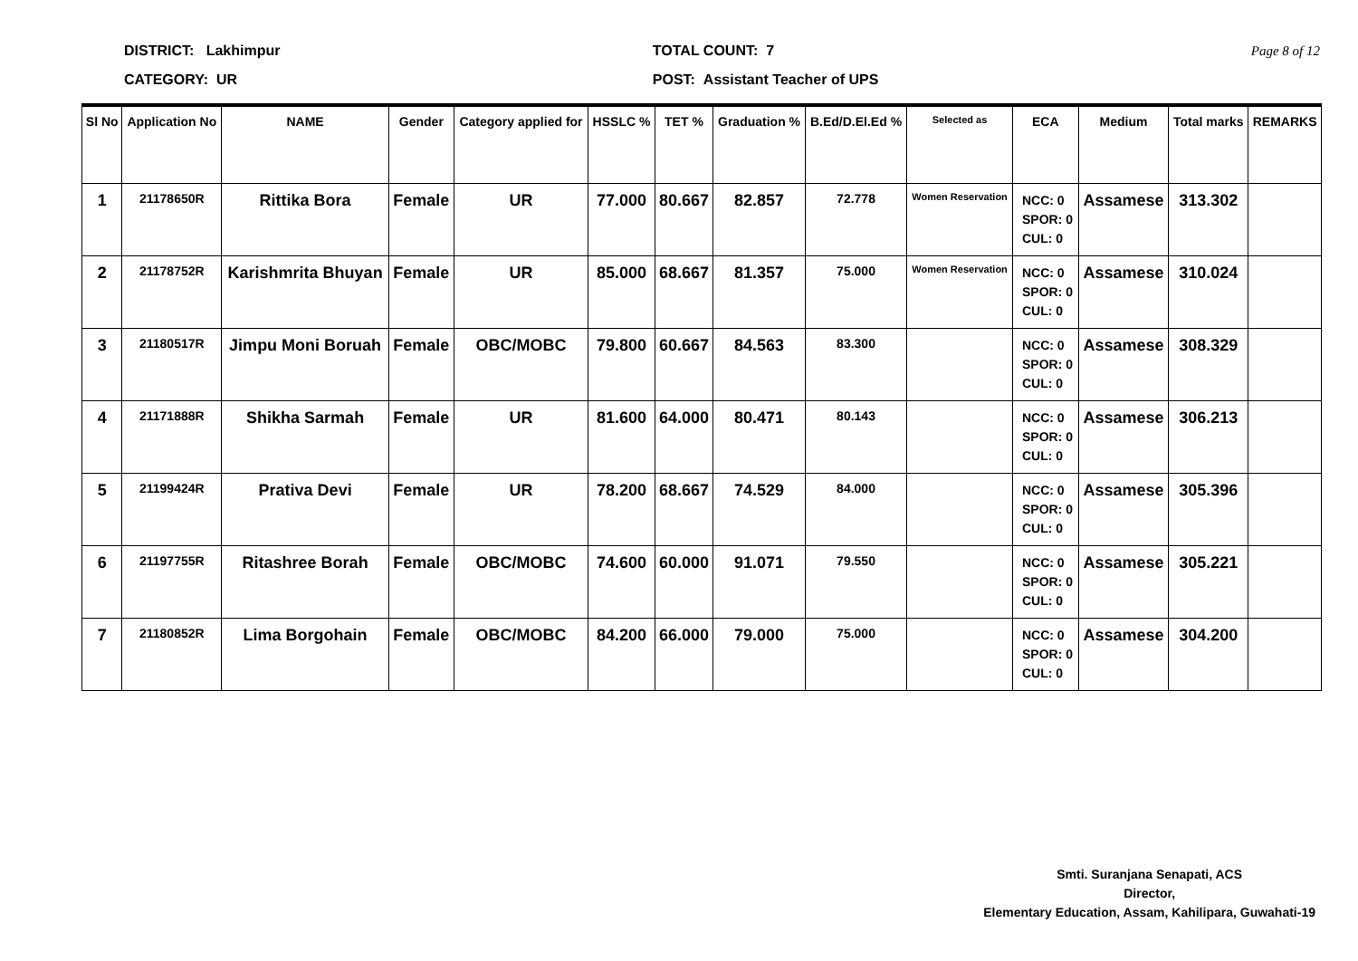DISTRICT: Lakhimpur
CATEGORY: UR
TOTAL COUNT: 7
POST: Assistant Teacher of UPS
Page 8 of 12
| Sl No | Application No | NAME | Gender | Category applied for | HSSLC % | TET % | Graduation % | B.Ed/D.El.Ed % | Selected as | ECA | Medium | Total marks | REMARKS |
| --- | --- | --- | --- | --- | --- | --- | --- | --- | --- | --- | --- | --- | --- |
| 1 | 21178650R | Rittika Bora | Female | UR | 77.000 | 80.667 | 82.857 | 72.778 | Women Reservation | NCC: 0 SPOR: 0 CUL: 0 | Assamese | 313.302 | |
| 2 | 21178752R | Karishmrita Bhuyan | Female | UR | 85.000 | 68.667 | 81.357 | 75.000 | Women Reservation | NCC: 0 SPOR: 0 CUL: 0 | Assamese | 310.024 | |
| 3 | 21180517R | Jimpu Moni Boruah | Female | OBC/MOBC | 79.800 | 60.667 | 84.563 | 83.300 | | NCC: 0 SPOR: 0 CUL: 0 | Assamese | 308.329 | |
| 4 | 21171888R | Shikha Sarmah | Female | UR | 81.600 | 64.000 | 80.471 | 80.143 | | NCC: 0 SPOR: 0 CUL: 0 | Assamese | 306.213 | |
| 5 | 21199424R | Prativa Devi | Female | UR | 78.200 | 68.667 | 74.529 | 84.000 | | NCC: 0 SPOR: 0 CUL: 0 | Assamese | 305.396 | |
| 6 | 21197755R | Ritashree Borah | Female | OBC/MOBC | 74.600 | 60.000 | 91.071 | 79.550 | | NCC: 0 SPOR: 0 CUL: 0 | Assamese | 305.221 | |
| 7 | 21180852R | Lima Borgohain | Female | OBC/MOBC | 84.200 | 66.000 | 79.000 | 75.000 | | NCC: 0 SPOR: 0 CUL: 0 | Assamese | 304.200 | |
Smti. Suranjana Senapati, ACS
Director,
Elementary Education, Assam, Kahilipara, Guwahati-19